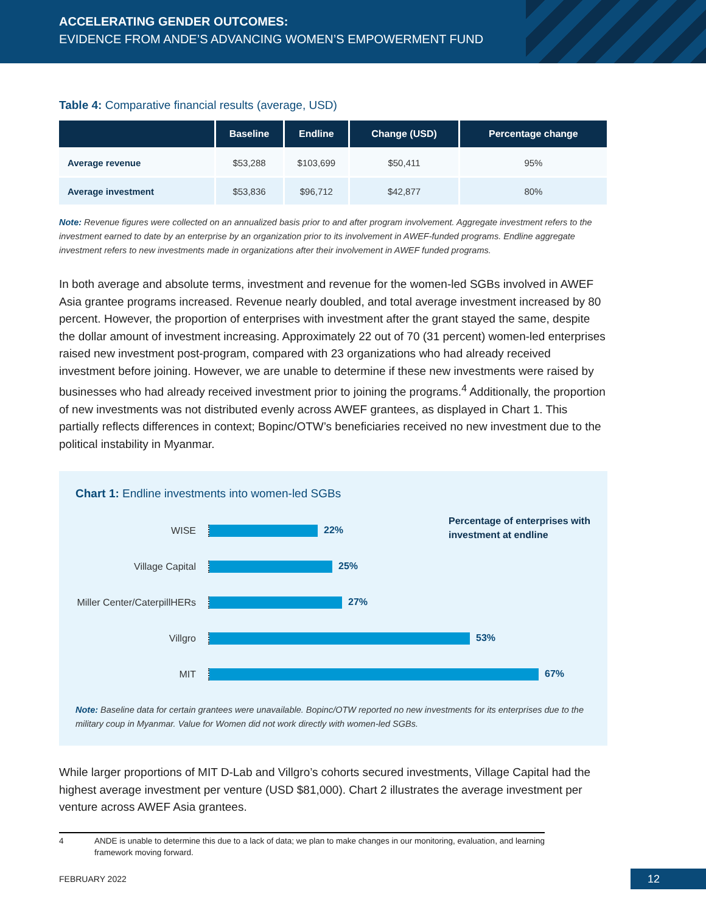ACCELERATING GENDER OUTCOMES:
EVIDENCE FROM ANDE’S ADVANCING WOMEN’S EMPOWERMENT FUND
Table 4: Comparative financial results (average, USD)
| | Baseline | Endline | Change (USD) | Percentage change |
| --- | --- | --- | --- | --- |
| Average revenue | $53,288 | $103,699 | $50,411 | 95% |
| Average investment | $53,836 | $96,712 | $42,877 | 80% |
Note: Revenue figures were collected on an annualized basis prior to and after program involvement. Aggregate investment refers to the investment earned to date by an enterprise by an organization prior to its involvement in AWEF-funded programs. Endline aggregate investment refers to new investments made in organizations after their involvement in AWEF funded programs.
In both average and absolute terms, investment and revenue for the women-led SGBs involved in AWEF Asia grantee programs increased. Revenue nearly doubled, and total average investment increased by 80 percent. However, the proportion of enterprises with investment after the grant stayed the same, despite the dollar amount of investment increasing. Approximately 22 out of 70 (31 percent) women-led enterprises raised new investment post-program, compared with 23 organizations who had already received investment before joining. However, we are unable to determine if these new investments were raised by businesses who had already received investment prior to joining the programs.<sup>4</sup> Additionally, the proportion of new investments was not distributed evenly across AWEF grantees, as displayed in Chart 1. This partially reflects differences in context; Bopinc/OTW’s beneficiaries received no new investment due to the political instability in Myanmar.
Chart 1: Endline investments into women-led SGBs
Percentage of enterprises with
investment at endline
WISE 22%
Village Capital 25%
Miller Center/CaterpillHERs
27%
Villgro 53%
MIT 67%
Note: Baseline data for certain grantees were unavailable. Bopinc/OTW reported no new investments for its enterprises due to the military coup in Myanmar. Value for Women did not work directly with women-led SGBs.
While larger proportions of MIT D-Lab and Villgro’s cohorts secured investments, Village Capital had the highest average investment per venture (USD $81,000). Chart 2 illustrates the average investment per venture across AWEF Asia grantees.
4 ANDE is unable to determine this due to a lack of data; we plan to make changes in our monitoring, evaluation, and learning
framework moving forward.
FEBRUARY 2022 12